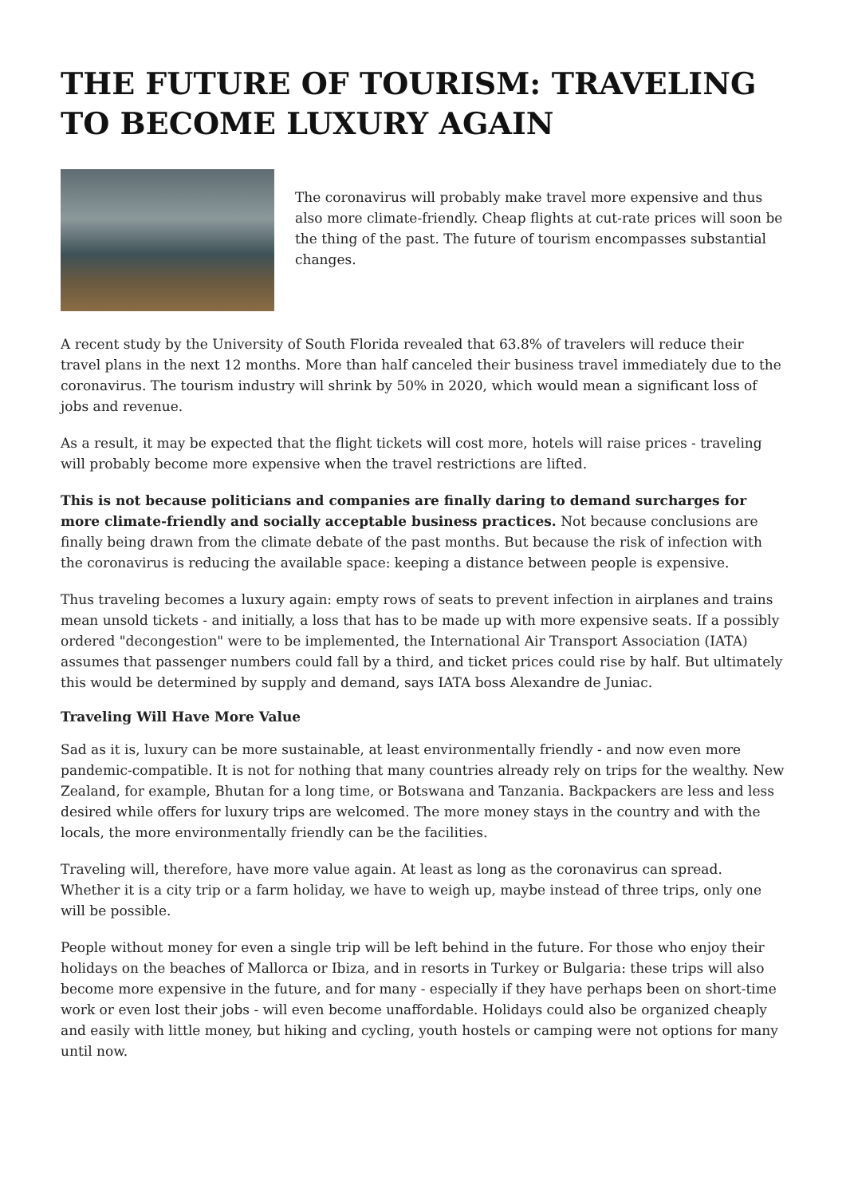THE FUTURE OF TOURISM: TRAVELING TO BECOME LUXURY AGAIN
The coronavirus will probably make travel more expensive and thus also more climate-friendly. Cheap flights at cut-rate prices will soon be the thing of the past. The future of tourism encompasses substantial changes.
A recent study by the University of South Florida revealed that 63.8% of travelers will reduce their travel plans in the next 12 months. More than half canceled their business travel immediately due to the coronavirus. The tourism industry will shrink by 50% in 2020, which would mean a significant loss of jobs and revenue.
As a result, it may be expected that the flight tickets will cost more, hotels will raise prices - traveling will probably become more expensive when the travel restrictions are lifted.
This is not because politicians and companies are finally daring to demand surcharges for more climate-friendly and socially acceptable business practices. Not because conclusions are finally being drawn from the climate debate of the past months. But because the risk of infection with the coronavirus is reducing the available space: keeping a distance between people is expensive.
Thus traveling becomes a luxury again: empty rows of seats to prevent infection in airplanes and trains mean unsold tickets - and initially, a loss that has to be made up with more expensive seats. If a possibly ordered "decongestion" were to be implemented, the International Air Transport Association (IATA) assumes that passenger numbers could fall by a third, and ticket prices could rise by half. But ultimately this would be determined by supply and demand, says IATA boss Alexandre de Juniac.
Traveling Will Have More Value
Sad as it is, luxury can be more sustainable, at least environmentally friendly - and now even more pandemic-compatible. It is not for nothing that many countries already rely on trips for the wealthy. New Zealand, for example, Bhutan for a long time, or Botswana and Tanzania. Backpackers are less and less desired while offers for luxury trips are welcomed. The more money stays in the country and with the locals, the more environmentally friendly can be the facilities.
Traveling will, therefore, have more value again. At least as long as the coronavirus can spread. Whether it is a city trip or a farm holiday, we have to weigh up, maybe instead of three trips, only one will be possible.
People without money for even a single trip will be left behind in the future. For those who enjoy their holidays on the beaches of Mallorca or Ibiza, and in resorts in Turkey or Bulgaria: these trips will also become more expensive in the future, and for many - especially if they have perhaps been on short-time work or even lost their jobs - will even become unaffordable. Holidays could also be organized cheaply and easily with little money, but hiking and cycling, youth hostels or camping were not options for many until now.